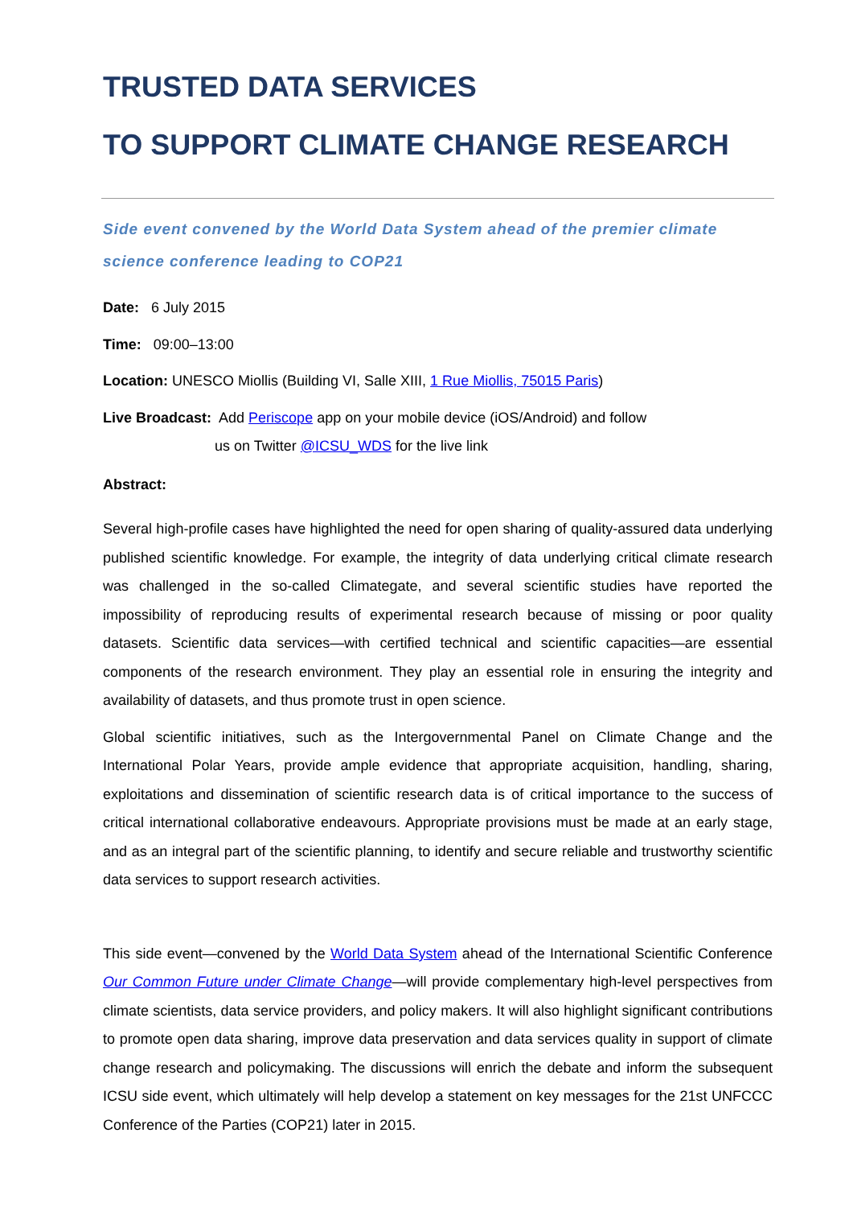TRUSTED DATA SERVICES
TO SUPPORT CLIMATE CHANGE RESEARCH
Side event convened by the World Data System ahead of the premier climate science conference leading to COP21
Date: 6 July 2015
Time: 09:00–13:00
Location: UNESCO Miollis (Building VI, Salle XIII, 1 Rue Miollis, 75015 Paris)
Live Broadcast: Add Periscope app on your mobile device (iOS/Android) and follow
us on Twitter @ICSU_WDS for the live link
Abstract:
Several high-profile cases have highlighted the need for open sharing of quality-assured data underlying published scientific knowledge. For example, the integrity of data underlying critical climate research was challenged in the so-called Climategate, and several scientific studies have reported the impossibility of reproducing results of experimental research because of missing or poor quality datasets. Scientific data services—with certified technical and scientific capacities—are essential components of the research environment. They play an essential role in ensuring the integrity and availability of datasets, and thus promote trust in open science.
Global scientific initiatives, such as the Intergovernmental Panel on Climate Change and the International Polar Years, provide ample evidence that appropriate acquisition, handling, sharing, exploitations and dissemination of scientific research data is of critical importance to the success of critical international collaborative endeavours. Appropriate provisions must be made at an early stage, and as an integral part of the scientific planning, to identify and secure reliable and trustworthy scientific data services to support research activities.
This side event—convened by the World Data System ahead of the International Scientific Conference Our Common Future under Climate Change—will provide complementary high-level perspectives from climate scientists, data service providers, and policy makers. It will also highlight significant contributions to promote open data sharing, improve data preservation and data services quality in support of climate change research and policymaking. The discussions will enrich the debate and inform the subsequent ICSU side event, which ultimately will help develop a statement on key messages for the 21st UNFCCC Conference of the Parties (COP21) later in 2015.